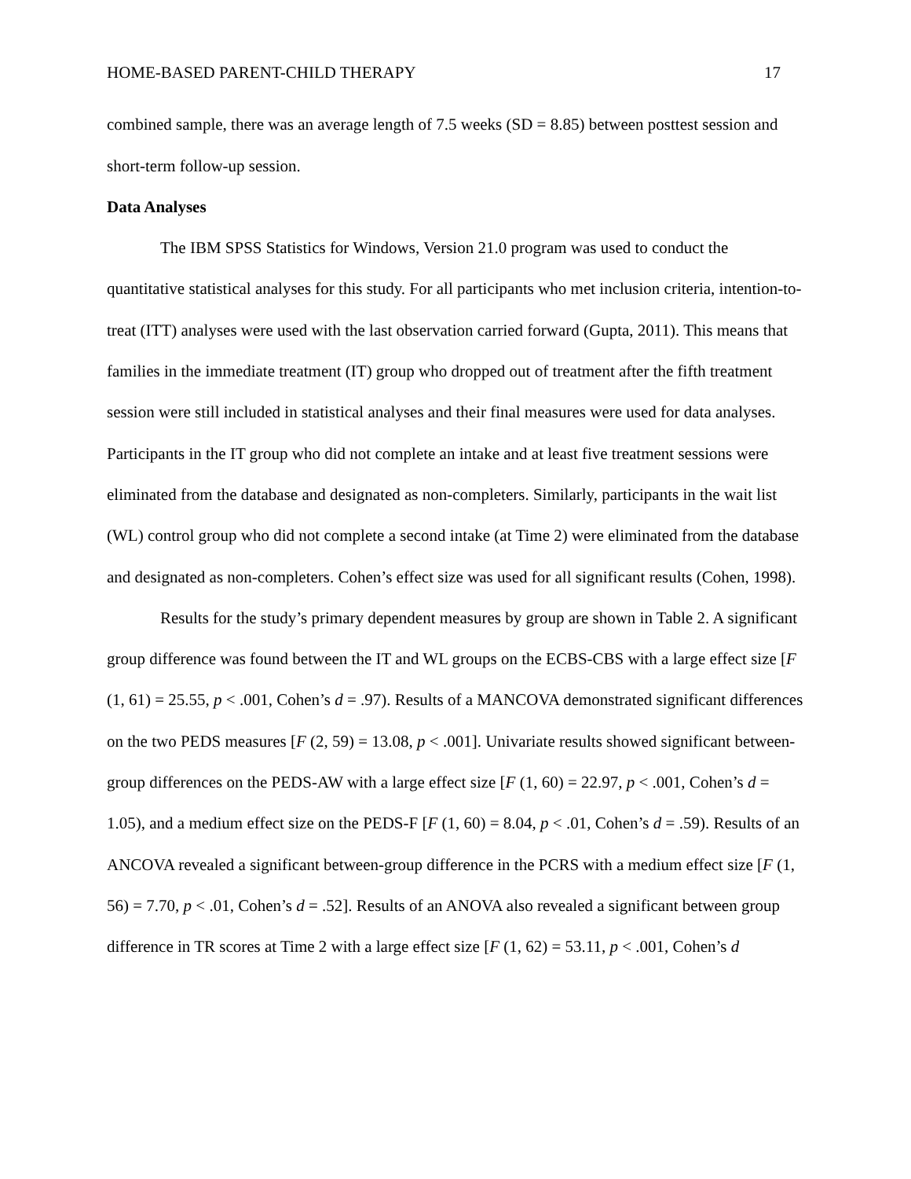HOME-BASED PARENT-CHILD THERAPY 17
combined sample, there was an average length of 7.5 weeks (SD = 8.85) between posttest session and short-term follow-up session.
Data Analyses
The IBM SPSS Statistics for Windows, Version 21.0 program was used to conduct the quantitative statistical analyses for this study. For all participants who met inclusion criteria, intention-to-treat (ITT) analyses were used with the last observation carried forward (Gupta, 2011). This means that families in the immediate treatment (IT) group who dropped out of treatment after the fifth treatment session were still included in statistical analyses and their final measures were used for data analyses. Participants in the IT group who did not complete an intake and at least five treatment sessions were eliminated from the database and designated as non-completers. Similarly, participants in the wait list (WL) control group who did not complete a second intake (at Time 2) were eliminated from the database and designated as non-completers. Cohen’s effect size was used for all significant results (Cohen, 1998).
Results for the study’s primary dependent measures by group are shown in Table 2. A significant group difference was found between the IT and WL groups on the ECBS-CBS with a large effect size [F (1, 61) = 25.55, p < .001, Cohen’s d = .97). Results of a MANCOVA demonstrated significant differences on the two PEDS measures [F (2, 59) = 13.08, p < .001]. Univariate results showed significant between-group differences on the PEDS-AW with a large effect size [F (1, 60) = 22.97, p < .001, Cohen’s d = 1.05), and a medium effect size on the PEDS-F [F (1, 60) = 8.04, p < .01, Cohen’s d = .59). Results of an ANCOVA revealed a significant between-group difference in the PCRS with a medium effect size [F (1, 56) = 7.70, p < .01, Cohen’s d = .52]. Results of an ANOVA also revealed a significant between group difference in TR scores at Time 2 with a large effect size [F (1, 62) = 53.11, p < .001, Cohen’s d